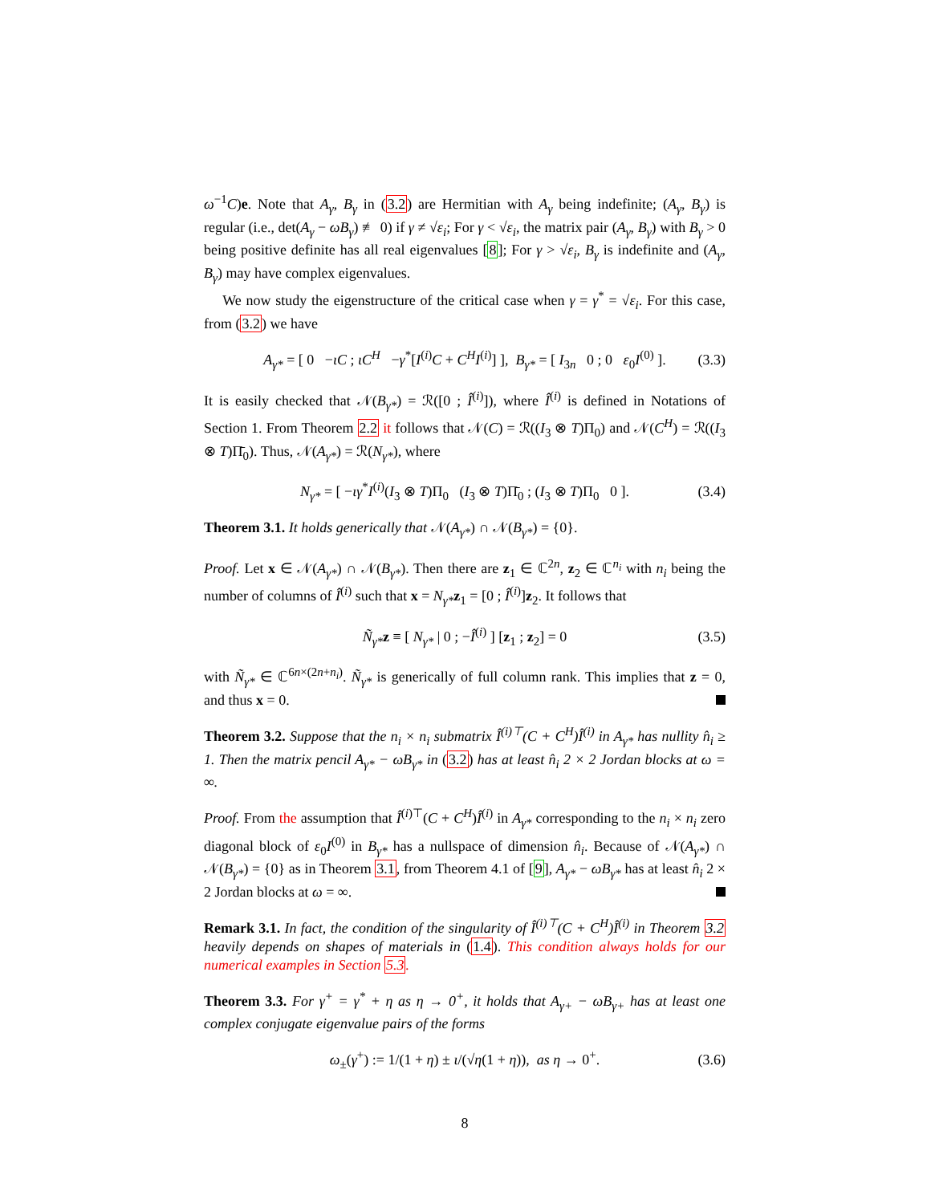ω<sup>−1</sup>C)e. Note that A<sub>γ</sub>, B<sub>γ</sub> in (3.2) are Hermitian with A<sub>γ</sub> being indefinite; (A<sub>γ</sub>, B<sub>γ</sub>) is regular (i.e., det(A<sub>γ</sub> − ωB<sub>γ</sub>) ≢ 0) if γ ≠ √ε<sub>i</sub>; For γ < √ε<sub>i</sub>, the matrix pair (A<sub>γ</sub>, B<sub>γ</sub>) with B<sub>γ</sub> > 0 being positive definite has all real eigenvalues [8]; For γ > √ε<sub>i</sub>, B<sub>γ</sub> is indefinite and (A<sub>γ</sub>, B<sub>γ</sub>) may have complex eigenvalues.
We now study the eigenstructure of the critical case when γ = γ<sup>*</sup> = √ε<sub>i</sub>. For this case, from (3.2) we have
A<sub>γ*</sub> = [ 0 −ιC ; ιC<sup>H</sup> −γ<sup>*</sup>[I<sup>(i)</sup>C + C<sup>H</sup>I<sup>(i)</sup>] ], B<sub>γ*</sub> = [ I<sub>3n</sub> 0 ; 0 ε<sub>0</sub>I<sup>(0)</sup> ]. (3.3)
It is easily checked that 𝒩(B<sub>γ*</sub>) = ℛ([0 ; Î<sup>(i)</sup>]), where Î<sup>(i)</sup> is defined in Notations of Section 1. From Theorem 2.2 it follows that 𝒩(C) = ℛ((I<sub>3</sub> ⊗ T)Π<sub>0</sub>) and 𝒩(C<sup>H</sup>) = ℛ((I<sub>3</sub> ⊗ T)Π̄<sub>0</sub>). Thus, 𝒩(A<sub>γ*</sub>) = ℛ(N<sub>γ*</sub>), where
N<sub>γ*</sub> = [ −ιγ<sup>*</sup>I<sup>(i)</sup>(I<sub>3</sub> ⊗ T)Π<sub>0</sub> (I<sub>3</sub> ⊗ T)Π̄<sub>0</sub> ; (I<sub>3</sub> ⊗ T)Π<sub>0</sub> 0 ]. (3.4)
Theorem 3.1. It holds generically that 𝒩(A<sub>γ*</sub>) ∩ 𝒩(B<sub>γ*</sub>) = {0}.
Proof. Let x ∈ 𝒩(A<sub>γ*</sub>) ∩ 𝒩(B<sub>γ*</sub>). Then there are z<sub>1</sub> ∈ ℂ<sup>2n</sup>, z<sub>2</sub> ∈ ℂ<sup>n<sub>i</sub></sup> with n<sub>i</sub> being the number of columns of Î<sup>(i)</sup> such that x = N<sub>γ*</sub>z<sub>1</sub> = [0 ; Î<sup>(i)</sup>]z<sub>2</sub>. It follows that
Ñ<sub>γ*</sub>z ≡ [ N<sub>γ*</sub> | 0 ; −Î<sup>(i)</sup> ] [z<sub>1</sub> ; z<sub>2</sub>] = 0 (3.5)
with Ñ<sub>γ*</sub> ∈ ℂ<sup>6n×(2n+n<sub>i</sub>)</sup>. Ñ<sub>γ*</sub> is generically of full column rank. This implies that z = 0, and thus x = 0.
Theorem 3.2. Suppose that the n<sub>i</sub> × n<sub>i</sub> submatrix Î<sup>(i)⊤</sup>(C + C<sup>H</sup>)Î<sup>(i)</sup> in A<sub>γ*</sub> has nullity n̂<sub>i</sub> ≥ 1. Then the matrix pencil A<sub>γ*</sub> − ωB<sub>γ*</sub> in (3.2) has at least n̂<sub>i</sub> 2 × 2 Jordan blocks at ω = ∞.
Proof. From the assumption that Î<sup>(i)⊤</sup>(C + C<sup>H</sup>)Î<sup>(i)</sup> in A<sub>γ*</sub> corresponding to the n<sub>i</sub> × n<sub>i</sub> zero diagonal block of ε<sub>0</sub>I<sup>(0)</sup> in B<sub>γ*</sub> has a nullspace of dimension n̂<sub>i</sub>. Because of 𝒩(A<sub>γ*</sub>) ∩ 𝒩(B<sub>γ*</sub>) = {0} as in Theorem 3.1, from Theorem 4.1 of [9], A<sub>γ*</sub> − ωB<sub>γ*</sub> has at least n̂<sub>i</sub> 2 × 2 Jordan blocks at ω = ∞.
Remark 3.1. In fact, the condition of the singularity of Î<sup>(i)⊤</sup>(C + C<sup>H</sup>)Î<sup>(i)</sup> in Theorem 3.2 heavily depends on shapes of materials in (1.4). This condition always holds for our numerical examples in Section 5.3.
Theorem 3.3. For γ<sup>+</sup> = γ<sup>*</sup> + η as η → 0<sup>+</sup>, it holds that A<sub>γ+</sub> − ωB<sub>γ+</sub> has at least one complex conjugate eigenvalue pairs of the forms
ω<sub>±</sub>(γ<sup>+</sup>) := 1/(1 + η) ± ι/(√η(1 + η)), as η → 0<sup>+</sup>. (3.6)
8